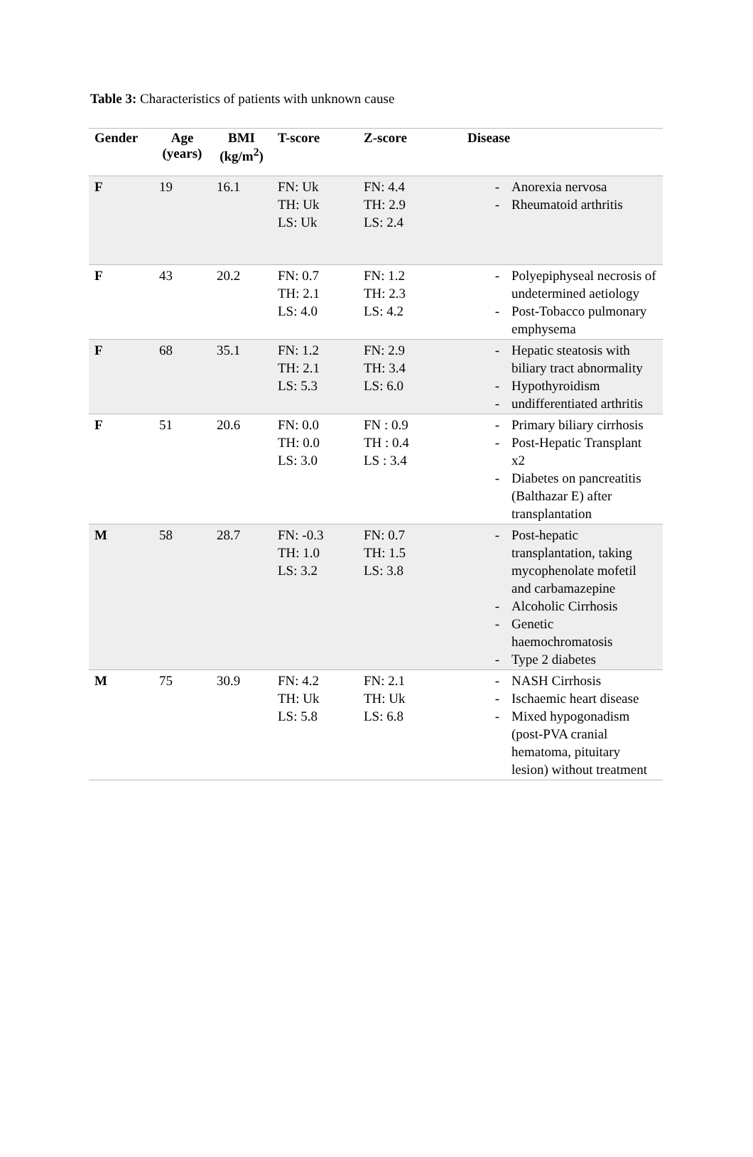Table 3: Characteristics of patients with unknown cause
| Gender | Age (years) | BMI (kg/m<sup>2</sup>) | T-score | Z-score | Disease |
| --- | --- | --- | --- | --- | --- |
| F | 19 | 16.1 | FN: Uk TH: Uk LS: Uk | FN: 4.4 TH: 2.9 LS: 2.4 | - Anorexia nervosa - Rheumatoid arthritis |
| F | 43 | 20.2 | FN: 0.7 TH: 2.1 LS: 4.0 | FN: 1.2 TH: 2.3 LS: 4.2 | - Polyepiphyseal necrosis of undetermined aetiology - Post-Tobacco pulmonary emphysema |
| F | 68 | 35.1 | FN: 1.2 TH: 2.1 LS: 5.3 | FN: 2.9 TH: 3.4 LS: 6.0 | - Hepatic steatosis with biliary tract abnormality - Hypothyroidism - undifferentiated arthritis |
| F | 51 | 20.6 | FN: 0.0 TH: 0.0 LS: 3.0 | FN : 0.9 TH : 0.4 LS : 3.4 | - Primary biliary cirrhosis - Post-Hepatic Transplant x2 - Diabetes on pancreatitis (Balthazar E) after transplantation |
| M | 58 | 28.7 | FN: -0.3 TH: 1.0 LS: 3.2 | FN: 0.7 TH: 1.5 LS: 3.8 | - Post-hepatic transplantation, taking mycophenolate mofetil and carbamazepine - Alcoholic Cirrhosis - Genetic haemochromatosis - Type 2 diabetes |
| M | 75 | 30.9 | FN: 4.2 TH: Uk LS: 5.8 | FN: 2.1 TH: Uk LS: 6.8 | - NASH Cirrhosis - Ischaemic heart disease - Mixed hypogonadism (post-PVA cranial hematoma, pituitary lesion) without treatment |